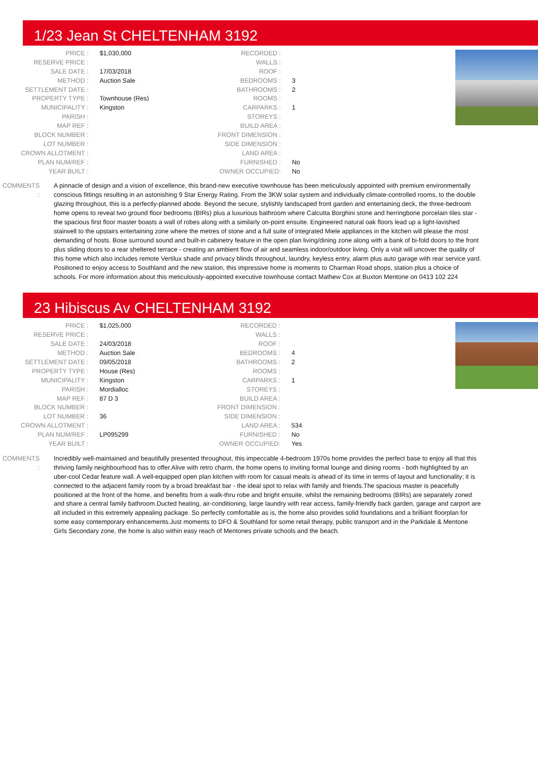1/23 Jean St CHELTENHAM 3192
| PRICE : | $1,030,000 | RECORDED : | |
| RESERVE PRICE : | | WALLS : | |
| SALE DATE : | 17/03/2018 | ROOF : | |
| METHOD : | Auction Sale | BEDROOMS : | 3 |
| SETTLEMENT DATE : | | BATHROOMS : | 2 |
| PROPERTY TYPE : | Townhouse (Res) | ROOMS : | |
| MUNICIPALITY : | Kingston | CARPARKS : | 1 |
| PARISH : | | STOREYS : | |
| MAP REF : | | BUILD AREA : | |
| BLOCK NUMBER : | | FRONT DIMENSION : | |
| LOT NUMBER : | | SIDE DIMENSION : | |
| CROWN ALLOTMENT : | | LAND AREA : | |
| PLAN NUM/REF : | | FURNISHED : | No |
| YEAR BUILT : | | OWNER OCCUPIED: | No |
COMMENTS : A pinnacle of design and a vision of excellence, this brand-new executive townhouse has been meticulously appointed with premium environmentally conscious fittings resulting in an astonishing 9 Star Energy Rating. From the 3KW solar system and individually climate-controlled rooms, to the double glazing throughout, this is a perfectly-planned abode. Beyond the secure, stylishly landscaped front garden and entertaining deck, the three-bedroom home opens to reveal two ground floor bedrooms (BIRs) plus a luxurious bathroom where Calcutta Borghini stone and herringbone porcelain tiles star - the spacious first floor master boasts a wall of robes along with a similarly on-point ensuite. Engineered natural oak floors lead up a light-lavished stairwell to the upstairs entertaining zone where the metres of stone and a full suite of integrated Miele appliances in the kitchen will please the most demanding of hosts. Bose surround sound and built-in cabinetry feature in the open plan living/dining zone along with a bank of bi-fold doors to the front plus sliding doors to a rear sheltered terrace - creating an ambient flow of air and seamless indoor/outdoor living. Only a visit will uncover the quality of this home which also includes remote Vertilux shade and privacy blinds throughout, laundry, keyless entry, alarm plus auto garage with rear service yard. Positioned to enjoy access to Southland and the new station, this impressive home is moments to Charman Road shops, station plus a choice of schools. For more information about this meticulously-appointed executive townhouse contact Mathew Cox at Buxton Mentone on 0413 102 224
23 Hibiscus Av CHELTENHAM 3192
| PRICE : | $1,025,000 | RECORDED : | |
| RESERVE PRICE : | | WALLS : | |
| SALE DATE : | 24/03/2018 | ROOF : | |
| METHOD : | Auction Sale | BEDROOMS : | 4 |
| SETTLEMENT DATE : | 09/05/2018 | BATHROOMS : | 2 |
| PROPERTY TYPE : | House (Res) | ROOMS : | |
| MUNICIPALITY : | Kingston | CARPARKS : | 1 |
| PARISH : | Mordialloc | STOREYS : | |
| MAP REF : | 87 D 3 | BUILD AREA : | |
| BLOCK NUMBER : | | FRONT DIMENSION : | |
| LOT NUMBER : | 36 | SIDE DIMENSION : | |
| CROWN ALLOTMENT : | | LAND AREA : | 534 |
| PLAN NUM/REF : | LP095299 | FURNISHED : | No |
| YEAR BUILT : | | OWNER OCCUPIED: | Yes |
COMMENTS : Incredibly well-maintained and beautifully presented throughout, this impeccable 4-bedroom 1970s home provides the perfect base to enjoy all that this thriving family neighbourhood has to offer.Alive with retro charm, the home opens to inviting formal lounge and dining rooms - both highlighted by an uber-cool Cedar feature wall. A well-equipped open plan kitchen with room for casual meals is ahead of its time in terms of layout and functionality; it is connected to the adjacent family room by a broad breakfast bar - the ideal spot to relax with family and friends.The spacious master is peacefully positioned at the front of the home, and benefits from a walk-thru robe and bright ensuite, whilst the remaining bedrooms (BIRs) are separately zoned and share a central family bathroom.Ducted heating, air-conditioning, large laundry with rear access, family-friendly back garden, garage and carport are all included in this extremely appealing package. So perfectly comfortable as is, the home also provides solid foundations and a brilliant floorplan for some easy contemporary enhancements.Just moments to DFO & Southland for some retail therapy, public transport and in the Parkdale & Mentone Girls Secondary zone, the home is also within easy reach of Mentones private schools and the beach.